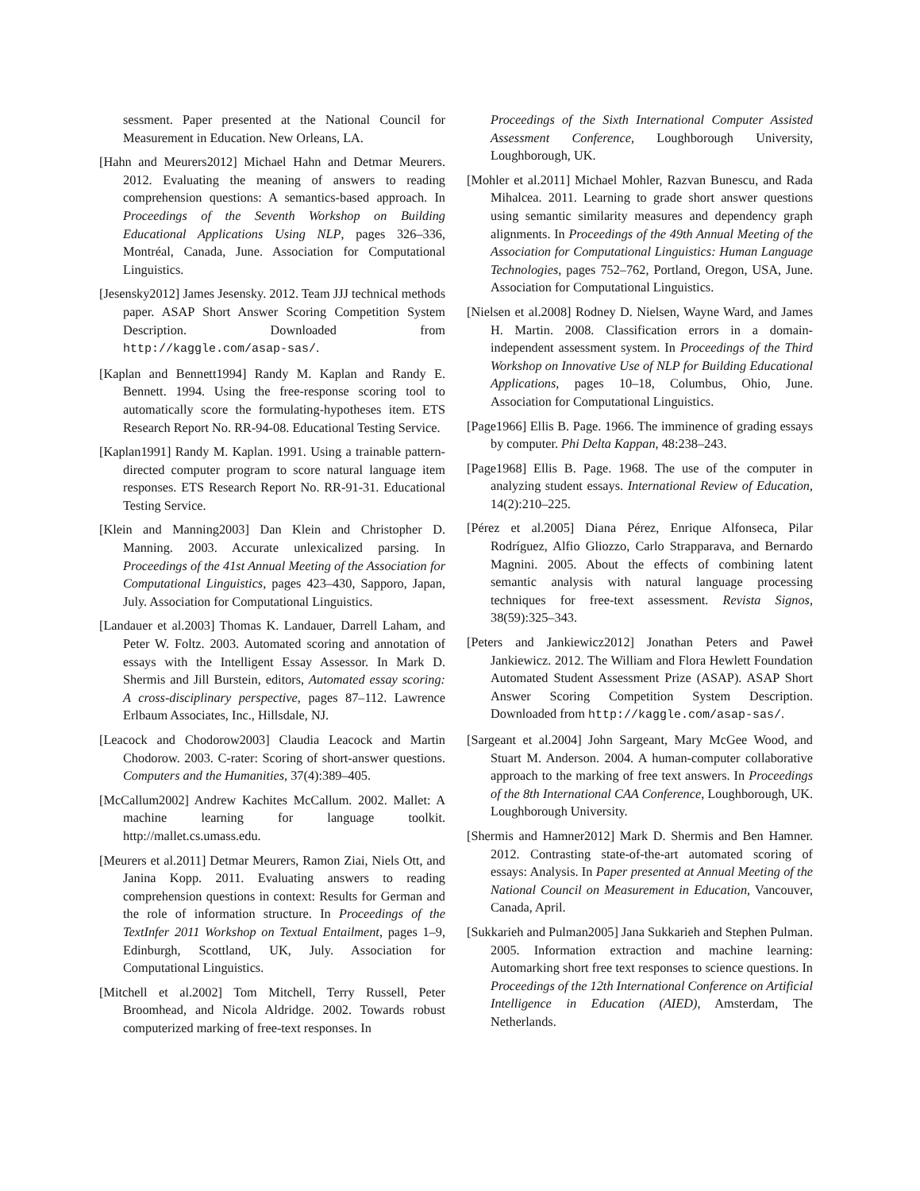sessment. Paper presented at the National Council for Measurement in Education. New Orleans, LA.
[Hahn and Meurers2012] Michael Hahn and Detmar Meurers. 2012. Evaluating the meaning of answers to reading comprehension questions: A semantics-based approach. In Proceedings of the Seventh Workshop on Building Educational Applications Using NLP, pages 326–336, Montréal, Canada, June. Association for Computational Linguistics.
[Jesensky2012] James Jesensky. 2012. Team JJJ technical methods paper. ASAP Short Answer Scoring Competition System Description. Downloaded from http://kaggle.com/asap-sas/.
[Kaplan and Bennett1994] Randy M. Kaplan and Randy E. Bennett. 1994. Using the free-response scoring tool to automatically score the formulating-hypotheses item. ETS Research Report No. RR-94-08. Educational Testing Service.
[Kaplan1991] Randy M. Kaplan. 1991. Using a trainable pattern-directed computer program to score natural language item responses. ETS Research Report No. RR-91-31. Educational Testing Service.
[Klein and Manning2003] Dan Klein and Christopher D. Manning. 2003. Accurate unlexicalized parsing. In Proceedings of the 41st Annual Meeting of the Association for Computational Linguistics, pages 423–430, Sapporo, Japan, July. Association for Computational Linguistics.
[Landauer et al.2003] Thomas K. Landauer, Darrell Laham, and Peter W. Foltz. 2003. Automated scoring and annotation of essays with the Intelligent Essay Assessor. In Mark D. Shermis and Jill Burstein, editors, Automated essay scoring: A cross-disciplinary perspective, pages 87–112. Lawrence Erlbaum Associates, Inc., Hillsdale, NJ.
[Leacock and Chodorow2003] Claudia Leacock and Martin Chodorow. 2003. C-rater: Scoring of short-answer questions. Computers and the Humanities, 37(4):389–405.
[McCallum2002] Andrew Kachites McCallum. 2002. Mallet: A machine learning for language toolkit. http://mallet.cs.umass.edu.
[Meurers et al.2011] Detmar Meurers, Ramon Ziai, Niels Ott, and Janina Kopp. 2011. Evaluating answers to reading comprehension questions in context: Results for German and the role of information structure. In Proceedings of the TextInfer 2011 Workshop on Textual Entailment, pages 1–9, Edinburgh, Scottland, UK, July. Association for Computational Linguistics.
[Mitchell et al.2002] Tom Mitchell, Terry Russell, Peter Broomhead, and Nicola Aldridge. 2002. Towards robust computerized marking of free-text responses. In
Proceedings of the Sixth International Computer Assisted Assessment Conference, Loughborough University, Loughborough, UK.
[Mohler et al.2011] Michael Mohler, Razvan Bunescu, and Rada Mihalcea. 2011. Learning to grade short answer questions using semantic similarity measures and dependency graph alignments. In Proceedings of the 49th Annual Meeting of the Association for Computational Linguistics: Human Language Technologies, pages 752–762, Portland, Oregon, USA, June. Association for Computational Linguistics.
[Nielsen et al.2008] Rodney D. Nielsen, Wayne Ward, and James H. Martin. 2008. Classification errors in a domain-independent assessment system. In Proceedings of the Third Workshop on Innovative Use of NLP for Building Educational Applications, pages 10–18, Columbus, Ohio, June. Association for Computational Linguistics.
[Page1966] Ellis B. Page. 1966. The imminence of grading essays by computer. Phi Delta Kappan, 48:238–243.
[Page1968] Ellis B. Page. 1968. The use of the computer in analyzing student essays. International Review of Education, 14(2):210–225.
[Pérez et al.2005] Diana Pérez, Enrique Alfonseca, Pilar Rodríguez, Alfio Gliozzo, Carlo Strapparava, and Bernardo Magnini. 2005. About the effects of combining latent semantic analysis with natural language processing techniques for free-text assessment. Revista Signos, 38(59):325–343.
[Peters and Jankiewicz2012] Jonathan Peters and Paweł Jankiewicz. 2012. The William and Flora Hewlett Foundation Automated Student Assessment Prize (ASAP). ASAP Short Answer Scoring Competition System Description. Downloaded from http://kaggle.com/asap-sas/.
[Sargeant et al.2004] John Sargeant, Mary McGee Wood, and Stuart M. Anderson. 2004. A human-computer collaborative approach to the marking of free text answers. In Proceedings of the 8th International CAA Conference, Loughborough, UK. Loughborough University.
[Shermis and Hamner2012] Mark D. Shermis and Ben Hamner. 2012. Contrasting state-of-the-art automated scoring of essays: Analysis. In Paper presented at Annual Meeting of the National Council on Measurement in Education, Vancouver, Canada, April.
[Sukkarieh and Pulman2005] Jana Sukkarieh and Stephen Pulman. 2005. Information extraction and machine learning: Automarking short free text responses to science questions. In Proceedings of the 12th International Conference on Artificial Intelligence in Education (AIED), Amsterdam, The Netherlands.